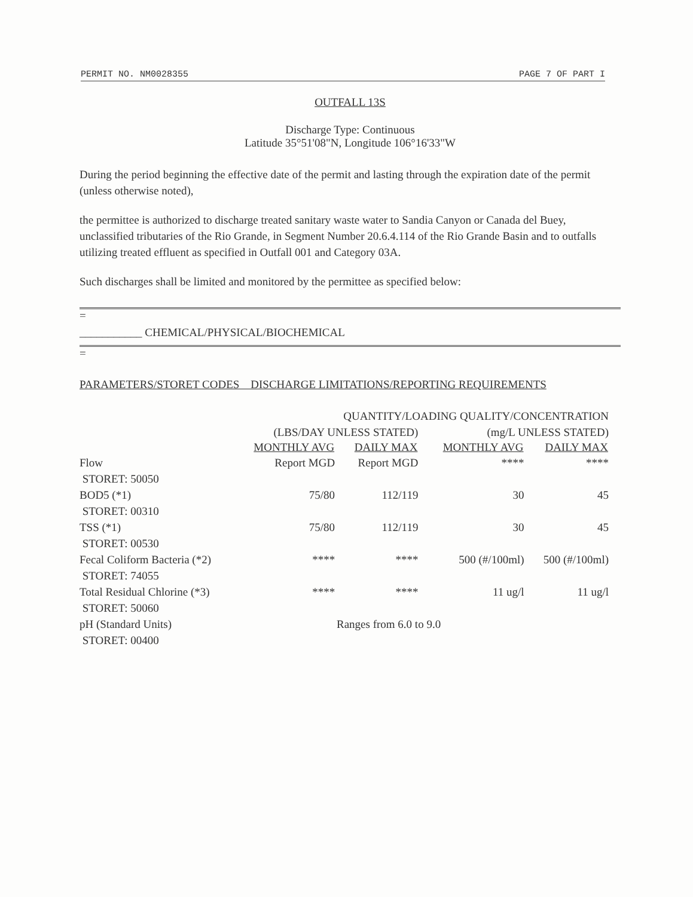PERMIT NO. NM0028355 PAGE 7 OF PART I
OUTFALL 13S
Discharge Type: Continuous
Latitude 35°51'08"N, Longitude 106°16'33"W
During the period beginning the effective date of the permit and lasting through the expiration date of the permit (unless otherwise noted),
the permittee is authorized to discharge treated sanitary waste water to Sandia Canyon or Canada del Buey, unclassified tributaries of the Rio Grande, in Segment Number 20.6.4.114 of the Rio Grande Basin and to outfalls utilizing treated effluent as specified in Outfall 001 and Category 03A.
Such discharges shall be limited and monitored by the permittee as specified below:
=
___________ CHEMICAL/PHYSICAL/BIOCHEMICAL
=
PARAMETERS/STORET CODES DISCHARGE LIMITATIONS/REPORTING REQUIREMENTS
| | QUANTITY/LOADING QUALITY/CONCENTRATION | | | |
| | (LBS/DAY UNLESS STATED) | | (mg/L UNLESS STATED) | |
| | MONTHLY AVG | DAILY MAX | MONTHLY AVG | DAILY MAX |
| Flow STORET: 50050 | Report MGD | Report MGD | **** | **** |
| BOD5 (*1) STORET: 00310 | 75/80 | 112/119 | 30 | 45 |
| TSS (*1) STORET: 00530 | 75/80 | 112/119 | 30 | 45 |
| Fecal Coliform Bacteria (*2) STORET: 74055 | **** | **** | 500 (#/100ml) | 500 (#/100ml) |
| Total Residual Chlorine (*3) STORET: 50060 | **** | **** | 11 ug/l | 11 ug/l |
| pH (Standard Units) STORET: 00400 | Ranges from 6.0 to 9.0 | | | |